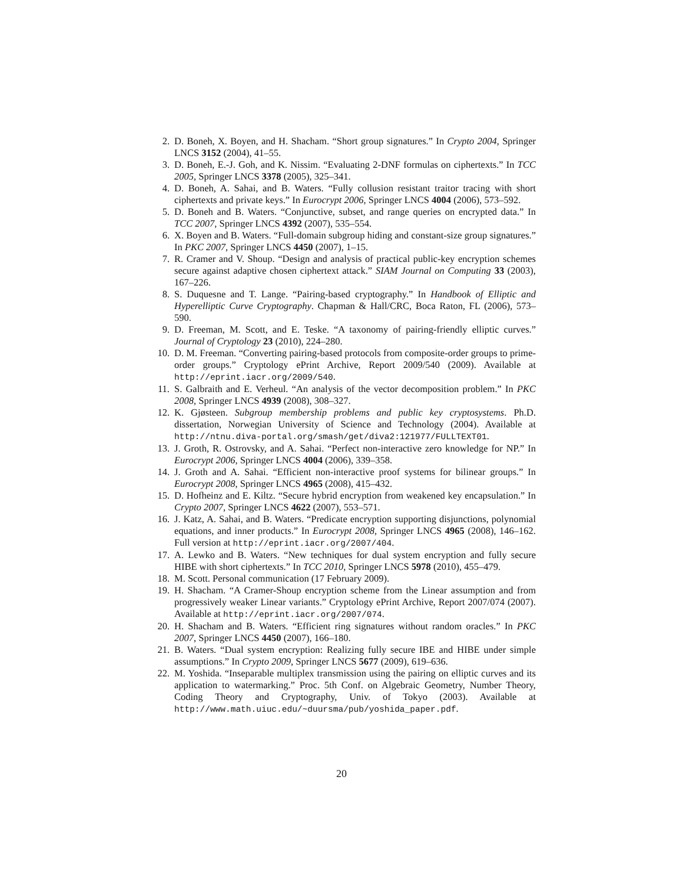2. D. Boneh, X. Boyen, and H. Shacham. “Short group signatures.” In Crypto 2004, Springer LNCS 3152 (2004), 41–55.
3. D. Boneh, E.-J. Goh, and K. Nissim. “Evaluating 2-DNF formulas on ciphertexts.” In TCC 2005, Springer LNCS 3378 (2005), 325–341.
4. D. Boneh, A. Sahai, and B. Waters. “Fully collusion resistant traitor tracing with short ciphertexts and private keys.” In Eurocrypt 2006, Springer LNCS 4004 (2006), 573–592.
5. D. Boneh and B. Waters. “Conjunctive, subset, and range queries on encrypted data.” In TCC 2007, Springer LNCS 4392 (2007), 535–554.
6. X. Boyen and B. Waters. “Full-domain subgroup hiding and constant-size group signatures.” In PKC 2007, Springer LNCS 4450 (2007), 1–15.
7. R. Cramer and V. Shoup. “Design and analysis of practical public-key encryption schemes secure against adaptive chosen ciphertext attack.” SIAM Journal on Computing 33 (2003), 167–226.
8. S. Duquesne and T. Lange. “Pairing-based cryptography.” In Handbook of Elliptic and Hyperelliptic Curve Cryptography. Chapman & Hall/CRC, Boca Raton, FL (2006), 573–590.
9. D. Freeman, M. Scott, and E. Teske. “A taxonomy of pairing-friendly elliptic curves.” Journal of Cryptology 23 (2010), 224–280.
10. D. M. Freeman. “Converting pairing-based protocols from composite-order groups to prime-order groups.” Cryptology ePrint Archive, Report 2009/540 (2009). Available at http://eprint.iacr.org/2009/540.
11. S. Galbraith and E. Verheul. “An analysis of the vector decomposition problem.” In PKC 2008, Springer LNCS 4939 (2008), 308–327.
12. K. Gjøsteen. Subgroup membership problems and public key cryptosystems. Ph.D. dissertation, Norwegian University of Science and Technology (2004). Available at http://ntnu.diva-portal.org/smash/get/diva2:121977/FULLTEXT01.
13. J. Groth, R. Ostrovsky, and A. Sahai. “Perfect non-interactive zero knowledge for NP.” In Eurocrypt 2006, Springer LNCS 4004 (2006), 339–358.
14. J. Groth and A. Sahai. “Efficient non-interactive proof systems for bilinear groups.” In Eurocrypt 2008, Springer LNCS 4965 (2008), 415–432.
15. D. Hofheinz and E. Kiltz. “Secure hybrid encryption from weakened key encapsulation.” In Crypto 2007, Springer LNCS 4622 (2007), 553–571.
16. J. Katz, A. Sahai, and B. Waters. “Predicate encryption supporting disjunctions, polynomial equations, and inner products.” In Eurocrypt 2008, Springer LNCS 4965 (2008), 146–162. Full version at http://eprint.iacr.org/2007/404.
17. A. Lewko and B. Waters. “New techniques for dual system encryption and fully secure HIBE with short ciphertexts.” In TCC 2010, Springer LNCS 5978 (2010), 455–479.
18. M. Scott. Personal communication (17 February 2009).
19. H. Shacham. “A Cramer-Shoup encryption scheme from the Linear assumption and from progressively weaker Linear variants.” Cryptology ePrint Archive, Report 2007/074 (2007). Available at http://eprint.iacr.org/2007/074.
20. H. Shacham and B. Waters. “Efficient ring signatures without random oracles.” In PKC 2007, Springer LNCS 4450 (2007), 166–180.
21. B. Waters. “Dual system encryption: Realizing fully secure IBE and HIBE under simple assumptions.” In Crypto 2009, Springer LNCS 5677 (2009), 619–636.
22. M. Yoshida. “Inseparable multiplex transmission using the pairing on elliptic curves and its application to watermarking.” Proc. 5th Conf. on Algebraic Geometry, Number Theory, Coding Theory and Cryptography, Univ. of Tokyo (2003). Available at http://www.math.uiuc.edu/~duursma/pub/yoshida_paper.pdf.
20